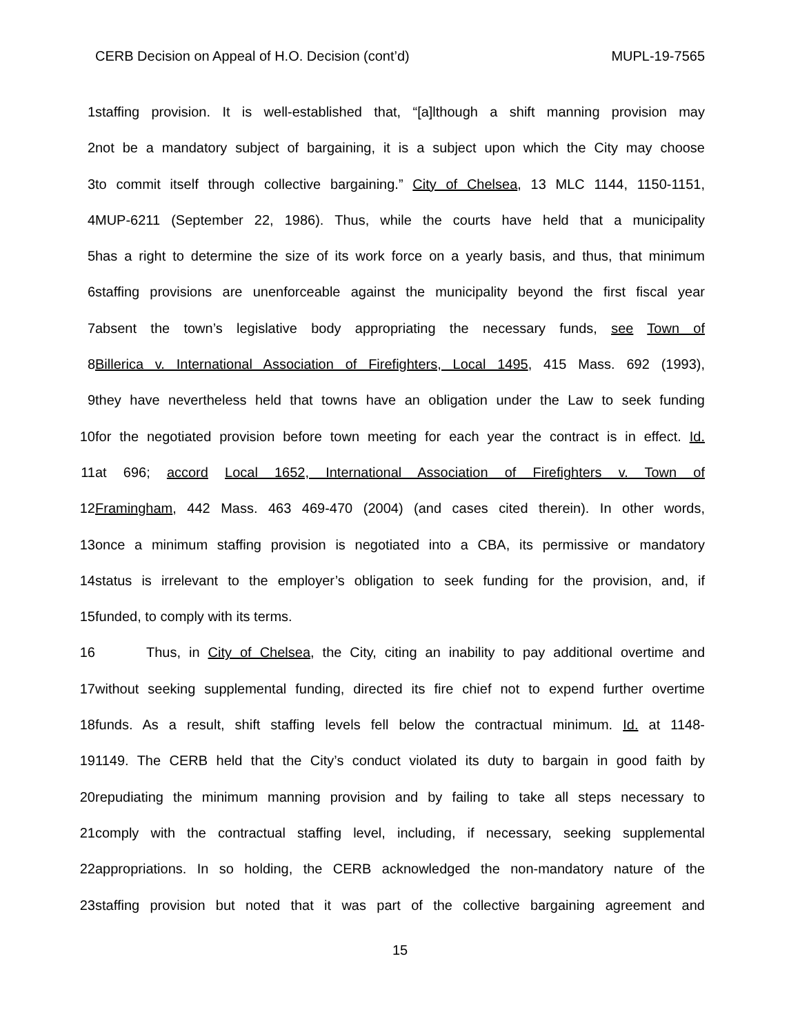CERB Decision on Appeal of H.O. Decision (cont’d) MUPL-19-7565
1 staffing provision. It is well-established that, “[a]lthough a shift manning provision may
2 not be a mandatory subject of bargaining, it is a subject upon which the City may choose
3 to commit itself through collective bargaining.” City of Chelsea, 13 MLC 1144, 1150-1151,
4 MUP-6211 (September 22, 1986). Thus, while the courts have held that a municipality
5 has a right to determine the size of its work force on a yearly basis, and thus, that minimum
6 staffing provisions are unenforceable against the municipality beyond the first fiscal year
7 absent the town’s legislative body appropriating the necessary funds, see Town of
8 Billerica v. International Association of Firefighters, Local 1495, 415 Mass. 692 (1993),
9 they have nevertheless held that towns have an obligation under the Law to seek funding
10 for the negotiated provision before town meeting for each year the contract is in effect. Id.
11 at 696; accord Local 1652, International Association of Firefighters v. Town of
12 Framingham, 442 Mass. 463 469-470 (2004) (and cases cited therein). In other words,
13 once a minimum staffing provision is negotiated into a CBA, its permissive or mandatory
14 status is irrelevant to the employer’s obligation to seek funding for the provision, and, if
15 funded, to comply with its terms.
16 Thus, in City of Chelsea, the City, citing an inability to pay additional overtime and
17 without seeking supplemental funding, directed its fire chief not to expend further overtime
18 funds. As a result, shift staffing levels fell below the contractual minimum. Id. at 1148-
19 1149. The CERB held that the City’s conduct violated its duty to bargain in good faith by
20 repudiating the minimum manning provision and by failing to take all steps necessary to
21 comply with the contractual staffing level, including, if necessary, seeking supplemental
22 appropriations. In so holding, the CERB acknowledged the non-mandatory nature of the
23 staffing provision but noted that it was part of the collective bargaining agreement and
15